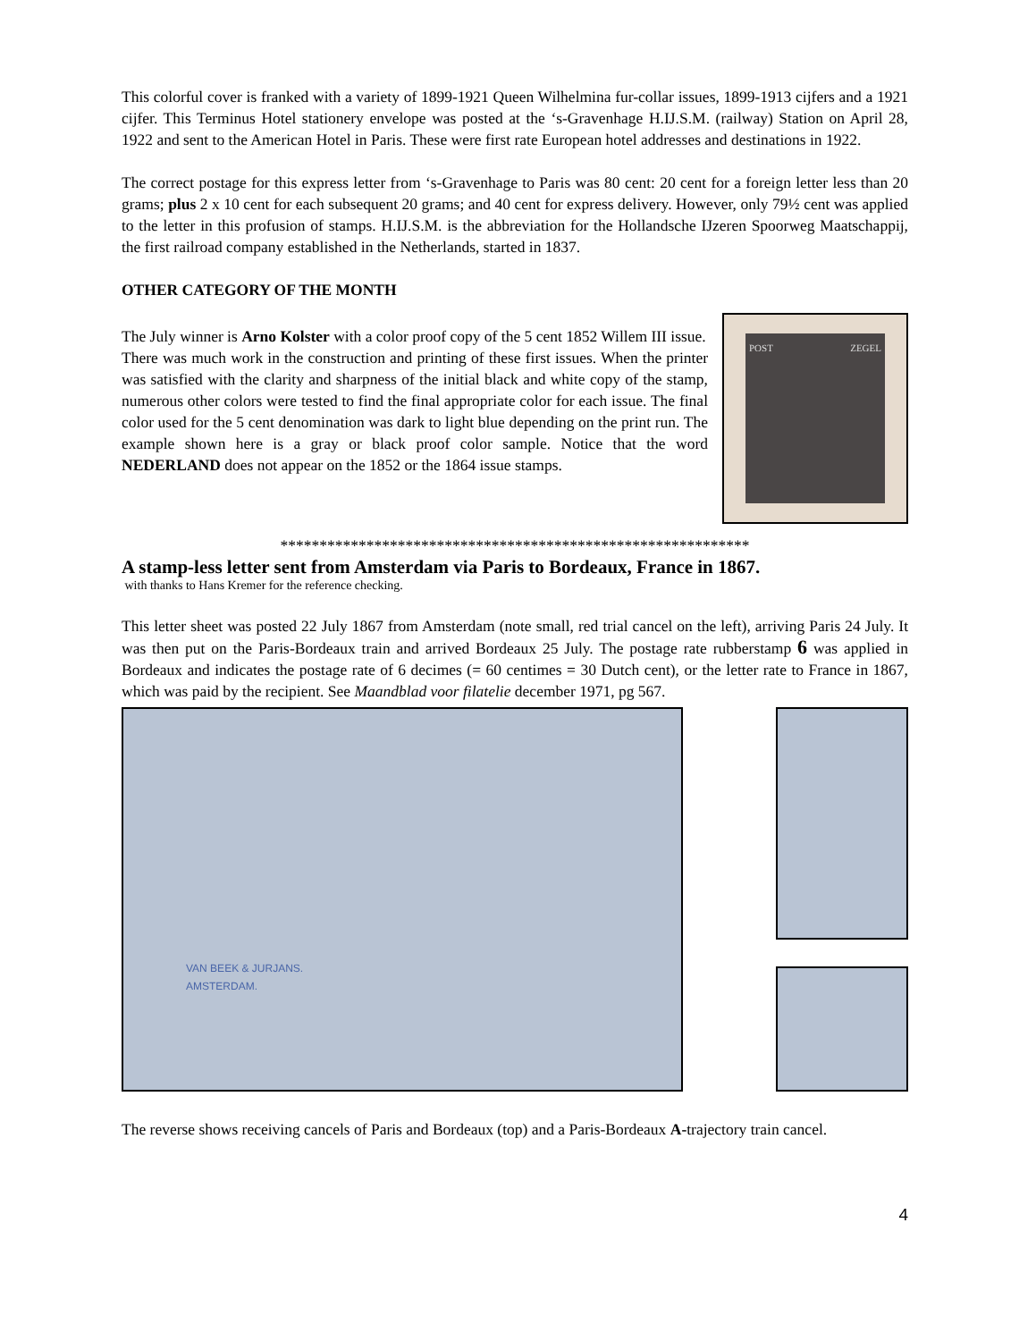This colorful cover is franked with a variety of 1899-1921 Queen Wilhelmina fur-collar issues, 1899-1913 cijfers and a 1921 cijfer. This Terminus Hotel stationery envelope was posted at the ‘s-Gravenhage H.IJ.S.M. (railway) Station on April 28, 1922 and sent to the American Hotel in Paris. These were first rate European hotel addresses and destinations in 1922.
The correct postage for this express letter from ‘s-Gravenhage to Paris was 80 cent: 20 cent for a foreign letter less than 20 grams; plus 2 x 10 cent for each subsequent 20 grams; and 40 cent for express delivery. However, only 79½ cent was applied to the letter in this profusion of stamps. H.IJ.S.M. is the abbreviation for the Hollandsche IJzeren Spoorweg Maatschappij, the first railroad company established in the Netherlands, started in 1837.
OTHER CATEGORY OF THE MONTH
The July winner is Arno Kolster with a color proof copy of the 5 cent 1852 Willem III issue.
There was much work in the construction and printing of these first issues. When the printer was satisfied with the clarity and sharpness of the initial black and white copy of the stamp, numerous other colors were tested to find the final appropriate color for each issue. The final color used for the 5 cent denomination was dark to light blue depending on the print run. The example shown here is a gray or black proof color sample. Notice that the word NEDERLAND does not appear on the 1852 or the 1864 issue stamps.
POST ZEGEL
************************************************************
A stamp-less letter sent from Amsterdam via Paris to Bordeaux, France in 1867.
with thanks to Hans Kremer for the reference checking.
This letter sheet was posted 22 July 1867 from Amsterdam (note small, red trial cancel on the left), arriving Paris 24 July. It was then put on the Paris-Bordeaux train and arrived Bordeaux 25 July. The postage rate rubberstamp 6 was applied in Bordeaux and indicates the postage rate of 6 decimes (= 60 centimes = 30 Dutch cent), or the letter rate to France in 1867, which was paid by the recipient. See Maandblad voor filatelie december 1971, pg 567.
VAN BEEK & JURJANS.
AMSTERDAM.
The reverse shows receiving cancels of Paris and Bordeaux (top) and a Paris-Bordeaux A-trajectory train cancel.
4